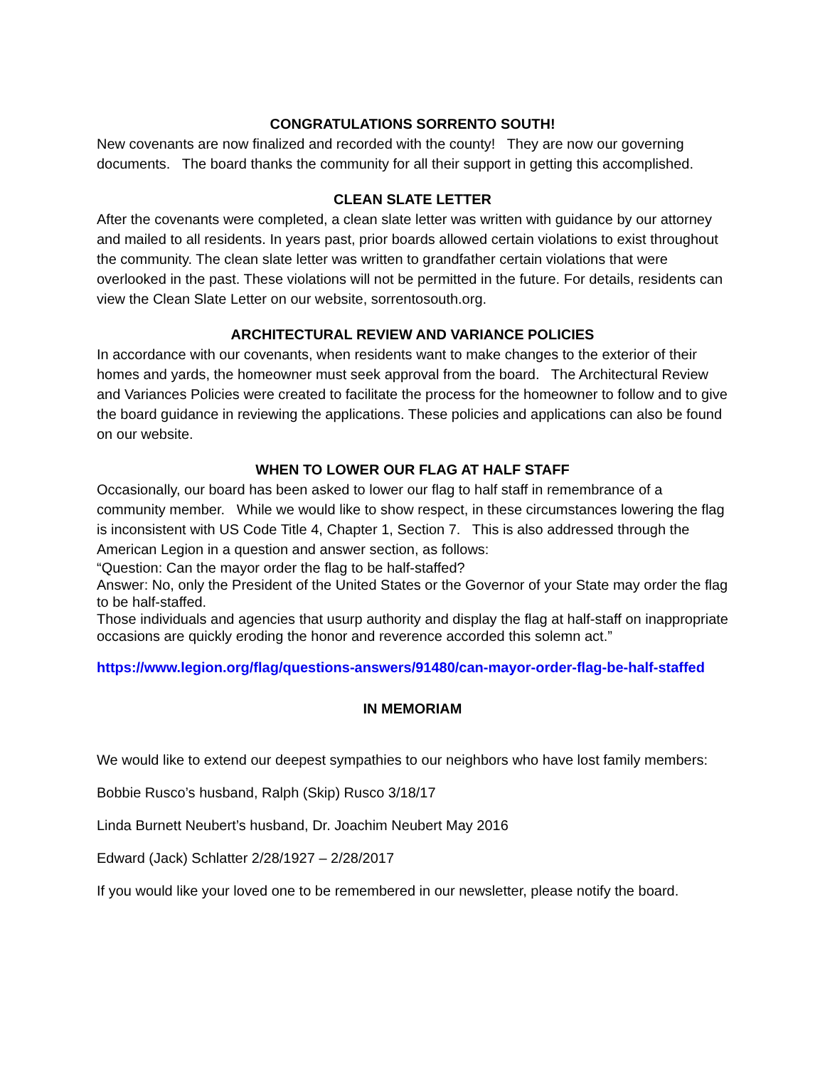CONGRATULATIONS SORRENTO SOUTH!
New covenants are now finalized and recorded with the county! They are now our governing documents. The board thanks the community for all their support in getting this accomplished.
CLEAN SLATE LETTER
After the covenants were completed, a clean slate letter was written with guidance by our attorney and mailed to all residents. In years past, prior boards allowed certain violations to exist throughout the community. The clean slate letter was written to grandfather certain violations that were overlooked in the past. These violations will not be permitted in the future. For details, residents can view the Clean Slate Letter on our website, sorrentosouth.org.
ARCHITECTURAL REVIEW AND VARIANCE POLICIES
In accordance with our covenants, when residents want to make changes to the exterior of their homes and yards, the homeowner must seek approval from the board. The Architectural Review and Variances Policies were created to facilitate the process for the homeowner to follow and to give the board guidance in reviewing the applications. These policies and applications can also be found on our website.
WHEN TO LOWER OUR FLAG AT HALF STAFF
Occasionally, our board has been asked to lower our flag to half staff in remembrance of a community member. While we would like to show respect, in these circumstances lowering the flag is inconsistent with US Code Title 4, Chapter 1, Section 7. This is also addressed through the American Legion in a question and answer section, as follows:
“Question: Can the mayor order the flag to be half-staffed?
Answer: No, only the President of the United States or the Governor of your State may order the flag to be half-staffed.
Those individuals and agencies that usurp authority and display the flag at half-staff on inappropriate occasions are quickly eroding the honor and reverence accorded this solemn act.”
https://www.legion.org/flag/questions-answers/91480/can-mayor-order-flag-be-half-staffed
IN MEMORIAM
We would like to extend our deepest sympathies to our neighbors who have lost family members:
Bobbie Rusco’s husband, Ralph (Skip) Rusco 3/18/17
Linda Burnett Neubert’s husband, Dr. Joachim Neubert May 2016
Edward (Jack) Schlatter 2/28/1927 – 2/28/2017
If you would like your loved one to be remembered in our newsletter, please notify the board.